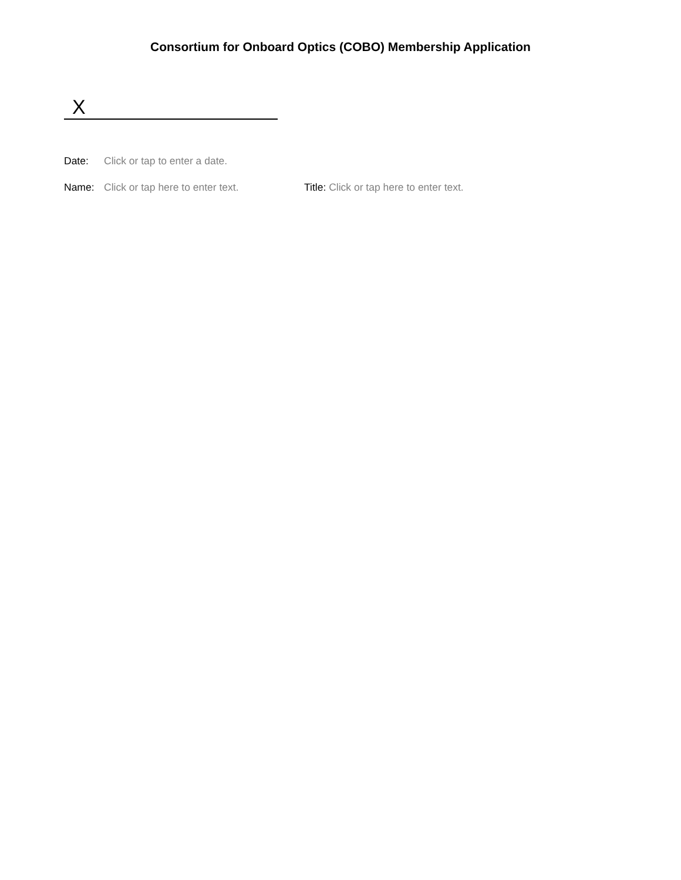Consortium for Onboard Optics (COBO) Membership Application
X
Date: Click or tap to enter a date.
Name: Click or tap here to enter text. Title: Click or tap here to enter text.